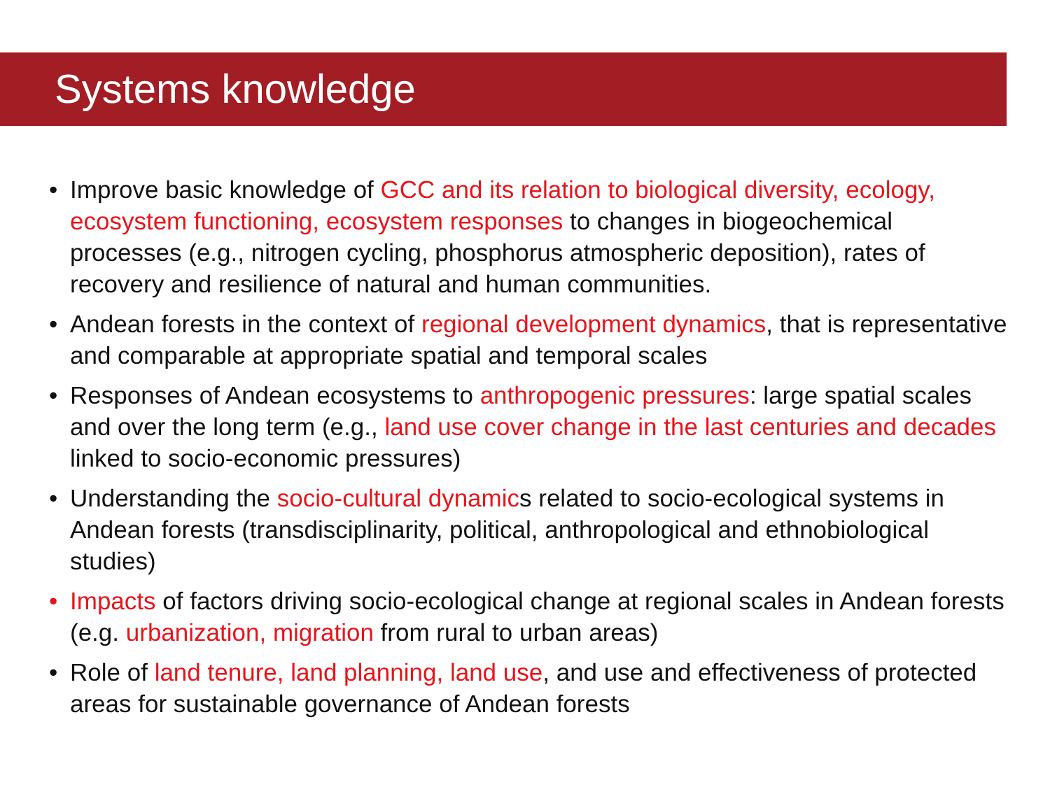Systems knowledge
• Improve basic knowledge of GCC and its relation to biological diversity, ecology, ecosystem functioning, ecosystem responses to changes in biogeochemical processes (e.g., nitrogen cycling, phosphorus atmospheric deposition), rates of recovery and resilience of natural and human communities.
• Andean forests in the context of regional development dynamics, that is representative and comparable at appropriate spatial and temporal scales
• Responses of Andean ecosystems to anthropogenic pressures: large spatial scales and over the long term (e.g., land use cover change in the last centuries and decades linked to socio-economic pressures)
• Understanding the socio-cultural dynamics related to socio-ecological systems in Andean forests (transdisciplinarity, political, anthropological and ethnobiological studies)
• Impacts of factors driving socio-ecological change at regional scales in Andean forests (e.g. urbanization, migration from rural to urban areas)
• Role of land tenure, land planning, land use, and use and effectiveness of protected areas for sustainable governance of Andean forests